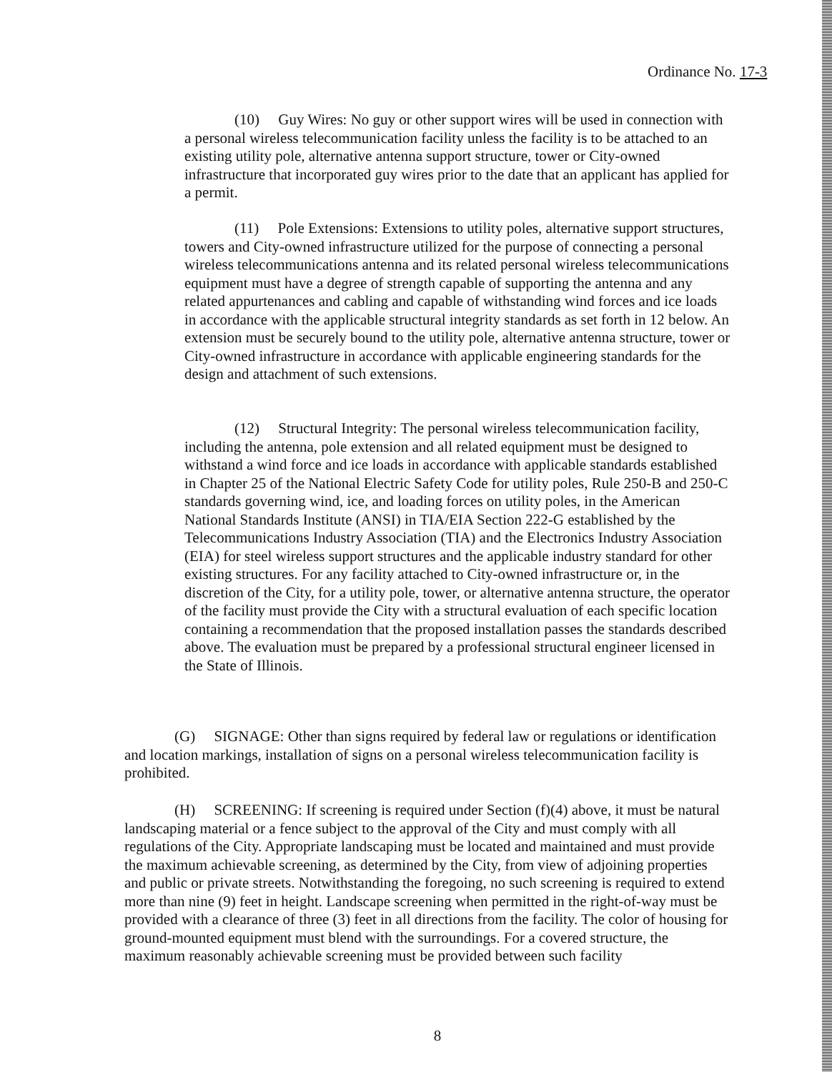Ordinance No. 17-3
(10) Guy Wires: No guy or other support wires will be used in connection with a personal wireless telecommunication facility unless the facility is to be attached to an existing utility pole, alternative antenna support structure, tower or City-owned infrastructure that incorporated guy wires prior to the date that an applicant has applied for a permit.
(11) Pole Extensions: Extensions to utility poles, alternative support structures, towers and City-owned infrastructure utilized for the purpose of connecting a personal wireless telecommunications antenna and its related personal wireless telecommunications equipment must have a degree of strength capable of supporting the antenna and any related appurtenances and cabling and capable of withstanding wind forces and ice loads in accordance with the applicable structural integrity standards as set forth in 12 below. An extension must be securely bound to the utility pole, alternative antenna structure, tower or City-owned infrastructure in accordance with applicable engineering standards for the design and attachment of such extensions.
(12) Structural Integrity: The personal wireless telecommunication facility, including the antenna, pole extension and all related equipment must be designed to withstand a wind force and ice loads in accordance with applicable standards established in Chapter 25 of the National Electric Safety Code for utility poles, Rule 250-B and 250-C standards governing wind, ice, and loading forces on utility poles, in the American National Standards Institute (ANSI) in TIA/EIA Section 222-G established by the Telecommunications Industry Association (TIA) and the Electronics Industry Association (EIA) for steel wireless support structures and the applicable industry standard for other existing structures. For any facility attached to City-owned infrastructure or, in the discretion of the City, for a utility pole, tower, or alternative antenna structure, the operator of the facility must provide the City with a structural evaluation of each specific location containing a recommendation that the proposed installation passes the standards described above. The evaluation must be prepared by a professional structural engineer licensed in the State of Illinois.
(G) SIGNAGE: Other than signs required by federal law or regulations or identification and location markings, installation of signs on a personal wireless telecommunication facility is prohibited.
(H) SCREENING: If screening is required under Section (f)(4) above, it must be natural landscaping material or a fence subject to the approval of the City and must comply with all regulations of the City. Appropriate landscaping must be located and maintained and must provide the maximum achievable screening, as determined by the City, from view of adjoining properties and public or private streets. Notwithstanding the foregoing, no such screening is required to extend more than nine (9) feet in height. Landscape screening when permitted in the right-of-way must be provided with a clearance of three (3) feet in all directions from the facility. The color of housing for ground-mounted equipment must blend with the surroundings. For a covered structure, the maximum reasonably achievable screening must be provided between such facility
8